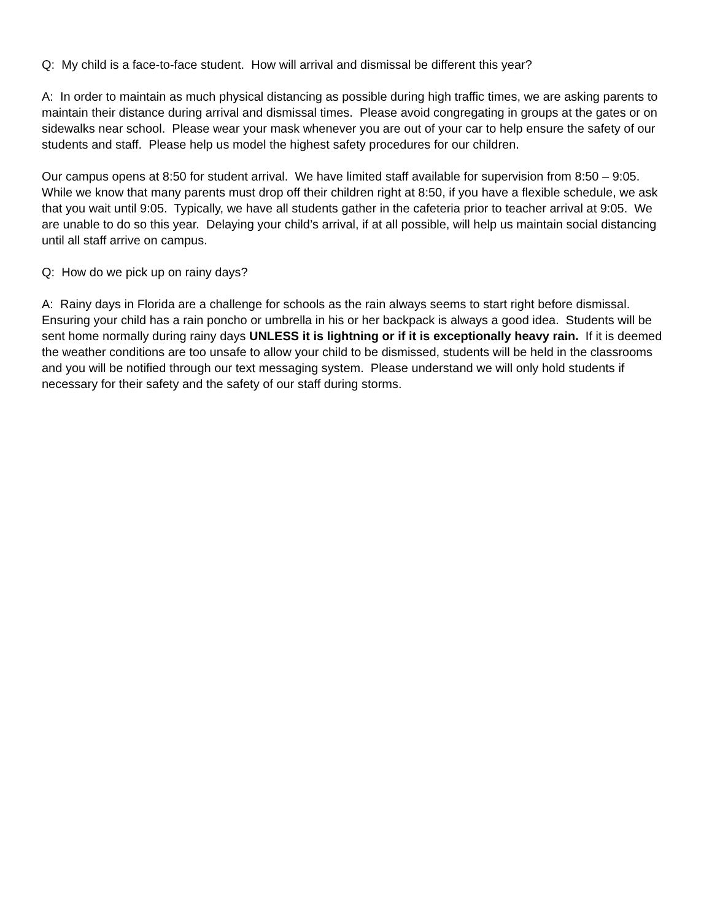Q: My child is a face-to-face student. How will arrival and dismissal be different this year?
A: In order to maintain as much physical distancing as possible during high traffic times, we are asking parents to maintain their distance during arrival and dismissal times. Please avoid congregating in groups at the gates or on sidewalks near school. Please wear your mask whenever you are out of your car to help ensure the safety of our students and staff. Please help us model the highest safety procedures for our children.
Our campus opens at 8:50 for student arrival. We have limited staff available for supervision from 8:50 – 9:05. While we know that many parents must drop off their children right at 8:50, if you have a flexible schedule, we ask that you wait until 9:05. Typically, we have all students gather in the cafeteria prior to teacher arrival at 9:05. We are unable to do so this year. Delaying your child’s arrival, if at all possible, will help us maintain social distancing until all staff arrive on campus.
Q: How do we pick up on rainy days?
A: Rainy days in Florida are a challenge for schools as the rain always seems to start right before dismissal. Ensuring your child has a rain poncho or umbrella in his or her backpack is always a good idea. Students will be sent home normally during rainy days UNLESS it is lightning or if it is exceptionally heavy rain. If it is deemed the weather conditions are too unsafe to allow your child to be dismissed, students will be held in the classrooms and you will be notified through our text messaging system. Please understand we will only hold students if necessary for their safety and the safety of our staff during storms.